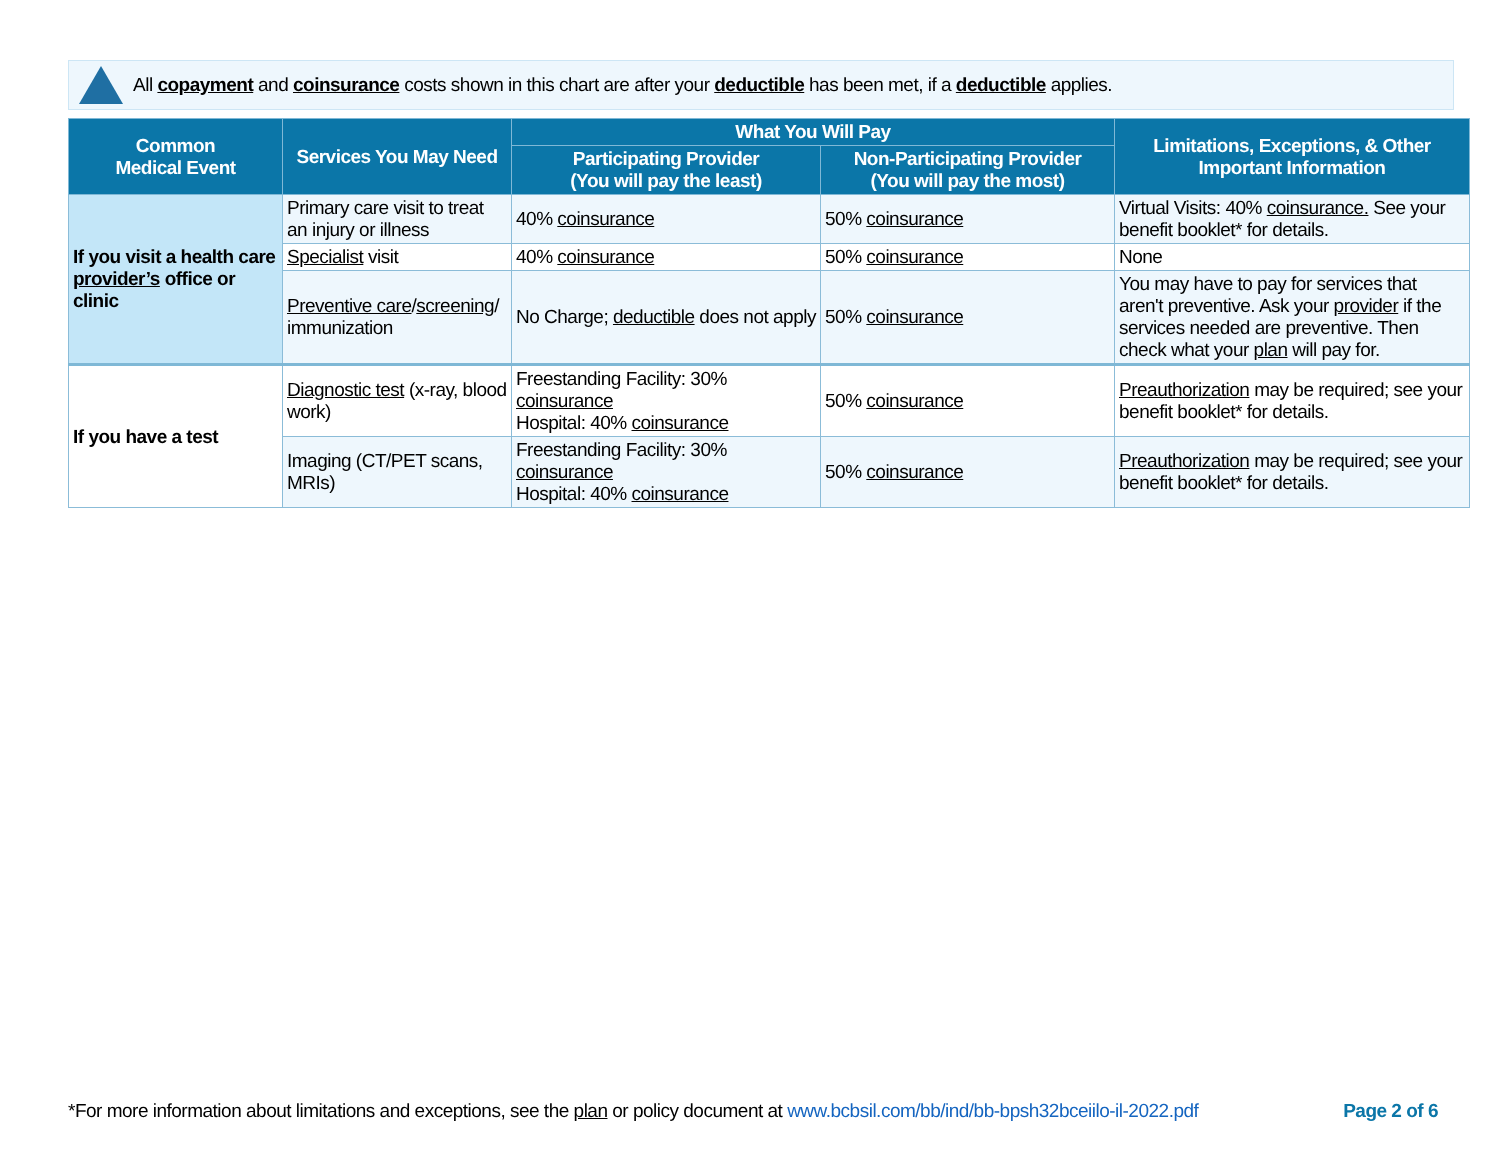All copayment and coinsurance costs shown in this chart are after your deductible has been met, if a deductible applies.
| Common Medical Event | Services You May Need | What You Will Pay | | Limitations, Exceptions, & Other Important Information |
| --- | --- | --- | --- | --- |
| | | Participating Provider (You will pay the least) | Non-Participating Provider (You will pay the most) | |
| If you visit a health care provider’s office or clinic | Primary care visit to treat an injury or illness | 40% coinsurance | 50% coinsurance | Virtual Visits: 40% coinsurance. See your benefit booklet* for details. |
| | Specialist visit | 40% coinsurance | 50% coinsurance | None |
| | Preventive care / screening / immunization | No Charge; deductible does not apply | 50% coinsurance | You may have to pay for services that aren't preventive. Ask your provider if the services needed are preventive. Then check what your plan will pay for. |
| If you have a test | Diagnostic test (x-ray, blood work) | Freestanding Facility: 30% coinsurance Hospital: 40% coinsurance | 50% coinsurance | Preauthorization may be required; see your benefit booklet* for details. |
| | Imaging (CT/PET scans, MRIs) | Freestanding Facility: 30% coinsurance Hospital: 40% coinsurance | 50% coinsurance | Preauthorization may be required; see your benefit booklet* for details. |
*For more information about limitations and exceptions, see the plan or policy document at www.bcbsil.com/bb/ind/bb-bpsh32bceiilo-il-2022.pdf Page 2 of 6